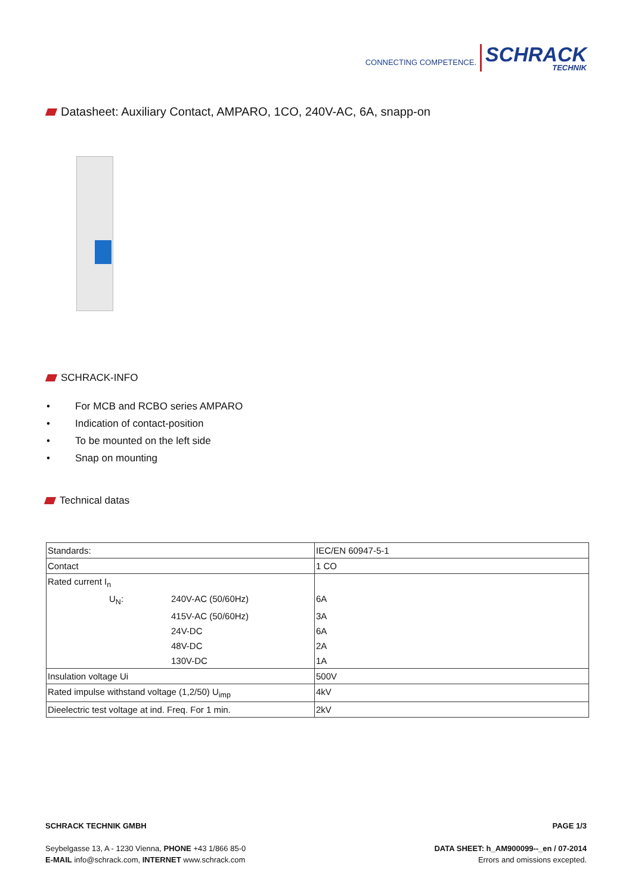CONNECTING COMPETENCE.
SCHRACK
TECHNIK
Datasheet: Auxiliary Contact, AMPARO, 1CO, 240V-AC, 6A, snapp-on
SCHRACK-INFO
• For MCB and RCBO series AMPARO
• Indication of contact-position
• To be mounted on the left side
• Snap on mounting
Technical datas
| Standards: | | IEC/EN 60947-5-1 |
| Contact | | 1 CO |
| Rated current I<sub>n</sub> | | |
| U<sub>N</sub>: | 240V-AC (50/60Hz) | 6A |
| | 415V-AC (50/60Hz) | 3A |
| | 24V-DC | 6A |
| | 48V-DC | 2A |
| | 130V-DC | 1A |
| Insulation voltage Ui | | 500V |
| Rated impulse withstand voltage (1,2/50) U<sub>imp</sub> | | 4kV |
| Dieelectric test voltage at ind. Freq. For 1 min. | | 2kV |
SCHRACK TECHNIK GMBH PAGE 1/3
Seybelgasse 13, A - 1230 Vienna, PHONE +43 1/866 85-0
E-MAIL info@schrack.com, INTERNET www.schrack.com
DATA SHEET: h_AM900099--_en / 07-2014
Errors and omissions excepted.